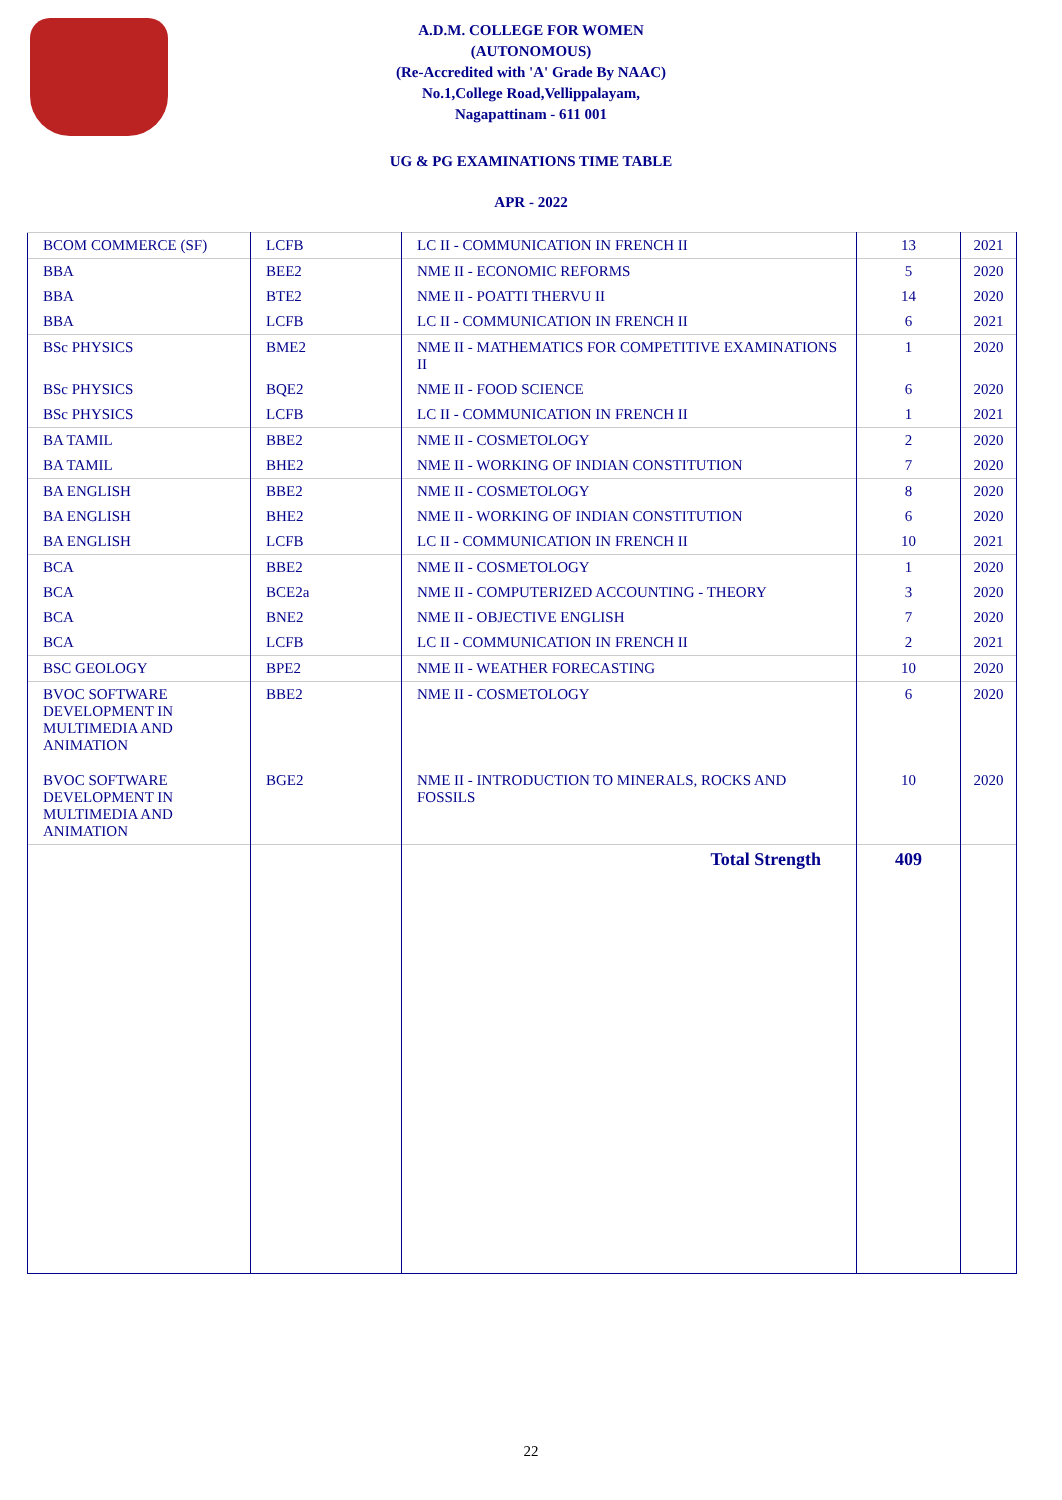A.D.M. COLLEGE FOR WOMEN
(AUTONOMOUS)
(Re-Accredited with 'A' Grade By NAAC)
No.1,College Road,Vellippalayam,
Nagapattinam - 611 001
UG & PG EXAMINATIONS TIME TABLE
APR - 2022
| BCOM COMMERCE (SF) | LCFB | LC II - COMMUNICATION IN FRENCH II | 13 | 2021 |
| BBA | BEE2 | NME II - ECONOMIC REFORMS | 5 | 2020 |
| BBA | BTE2 | NME II - POATTI THERVU II | 14 | 2020 |
| BBA | LCFB | LC II - COMMUNICATION IN FRENCH II | 6 | 2021 |
| BSc PHYSICS | BME2 | NME II - MATHEMATICS FOR COMPETITIVE EXAMINATIONS II | 1 | 2020 |
| BSc PHYSICS | BQE2 | NME II - FOOD SCIENCE | 6 | 2020 |
| BSc PHYSICS | LCFB | LC II - COMMUNICATION IN FRENCH II | 1 | 2021 |
| BA TAMIL | BBE2 | NME II - COSMETOLOGY | 2 | 2020 |
| BA TAMIL | BHE2 | NME II - WORKING OF INDIAN CONSTITUTION | 7 | 2020 |
| BA ENGLISH | BBE2 | NME II - COSMETOLOGY | 8 | 2020 |
| BA ENGLISH | BHE2 | NME II - WORKING OF INDIAN CONSTITUTION | 6 | 2020 |
| BA ENGLISH | LCFB | LC II - COMMUNICATION IN FRENCH II | 10 | 2021 |
| BCA | BBE2 | NME II - COSMETOLOGY | 1 | 2020 |
| BCA | BCE2a | NME II - COMPUTERIZED ACCOUNTING - THEORY | 3 | 2020 |
| BCA | BNE2 | NME II - OBJECTIVE ENGLISH | 7 | 2020 |
| BCA | LCFB | LC II - COMMUNICATION IN FRENCH II | 2 | 2021 |
| BSC GEOLOGY | BPE2 | NME II - WEATHER FORECASTING | 10 | 2020 |
| BVOC SOFTWARE DEVELOPMENT IN MULTIMEDIA AND ANIMATION | BBE2 | NME II - COSMETOLOGY | 6 | 2020 |
| BVOC SOFTWARE DEVELOPMENT IN MULTIMEDIA AND ANIMATION | BGE2 | NME II - INTRODUCTION TO MINERALS, ROCKS AND FOSSILS | 10 | 2020 |
| | | Total Strength | 409 | |
22